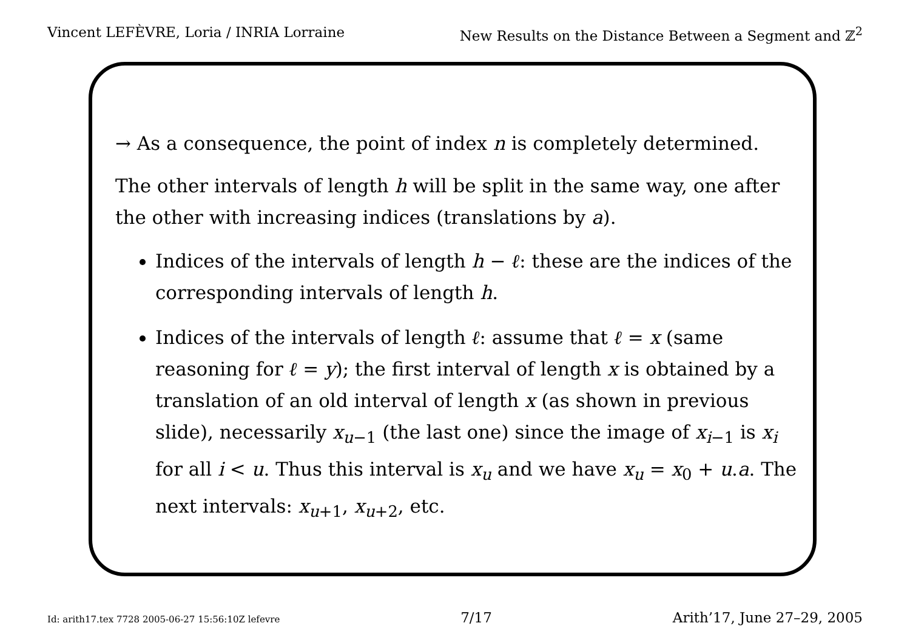Vincent LEFÈVRE, Loria / INRIA Lorraine New Results on the Distance Between a Segment and ℤ<sup>2</sup>
→ As a consequence, the point of index n is completely determined.
The other intervals of length h will be split in the same way, one after the other with increasing indices (translations by a).
Indices of the intervals of length h − ℓ: these are the indices of the corresponding intervals of length h.
Indices of the intervals of length ℓ: assume that ℓ = x (same reasoning for ℓ = y); the first interval of length x is obtained by a translation of an old interval of length x (as shown in previous slide), necessarily x<sub>u−1</sub> (the last one) since the image of x<sub>i−1</sub> is x<sub>i</sub> for all i < u. Thus this interval is x<sub>u</sub> and we have x<sub>u</sub> = x<sub>0</sub> + u.a. The next intervals: x<sub>u+1</sub>, x<sub>u+2</sub>, etc.
Id: arith17.tex 7728 2005-06-27 15:56:10Z lefevre 7/17 Arith’17, June 27–29, 2005